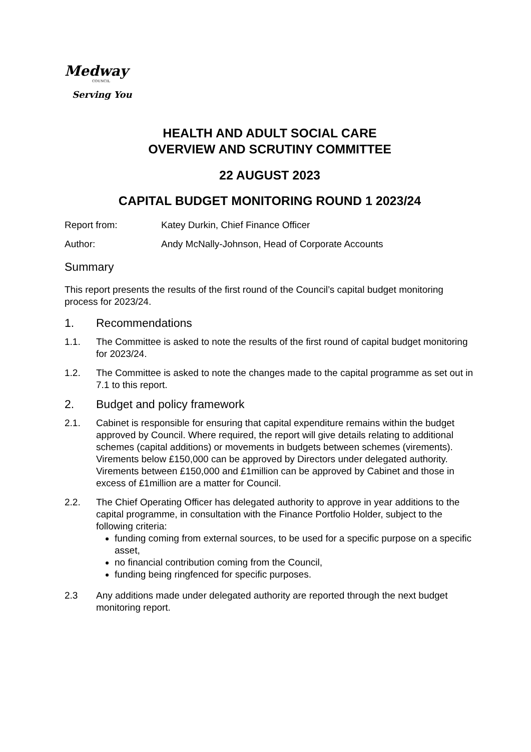Medway
COUNCIL
Serving You
HEALTH AND ADULT SOCIAL CARE
OVERVIEW AND SCRUTINY COMMITTEE
22 AUGUST 2023
CAPITAL BUDGET MONITORING ROUND 1 2023/24
Report from: Katey Durkin, Chief Finance Officer
Author: Andy McNally-Johnson, Head of Corporate Accounts
Summary
This report presents the results of the first round of the Council’s capital budget monitoring process for 2023/24.
1. Recommendations
1.1. The Committee is asked to note the results of the first round of capital budget monitoring for 2023/24.
1.2. The Committee is asked to note the changes made to the capital programme as set out in 7.1 to this report.
2. Budget and policy framework
2.1. Cabinet is responsible for ensuring that capital expenditure remains within the budget approved by Council. Where required, the report will give details relating to additional schemes (capital additions) or movements in budgets between schemes (virements). Virements below £150,000 can be approved by Directors under delegated authority. Virements between £150,000 and £1million can be approved by Cabinet and those in excess of £1million are a matter for Council.
2.2. The Chief Operating Officer has delegated authority to approve in year additions to the capital programme, in consultation with the Finance Portfolio Holder, subject to the following criteria:
funding coming from external sources, to be used for a specific purpose on a specific asset,
no financial contribution coming from the Council,
funding being ringfenced for specific purposes.
2.3 Any additions made under delegated authority are reported through the next budget monitoring report.